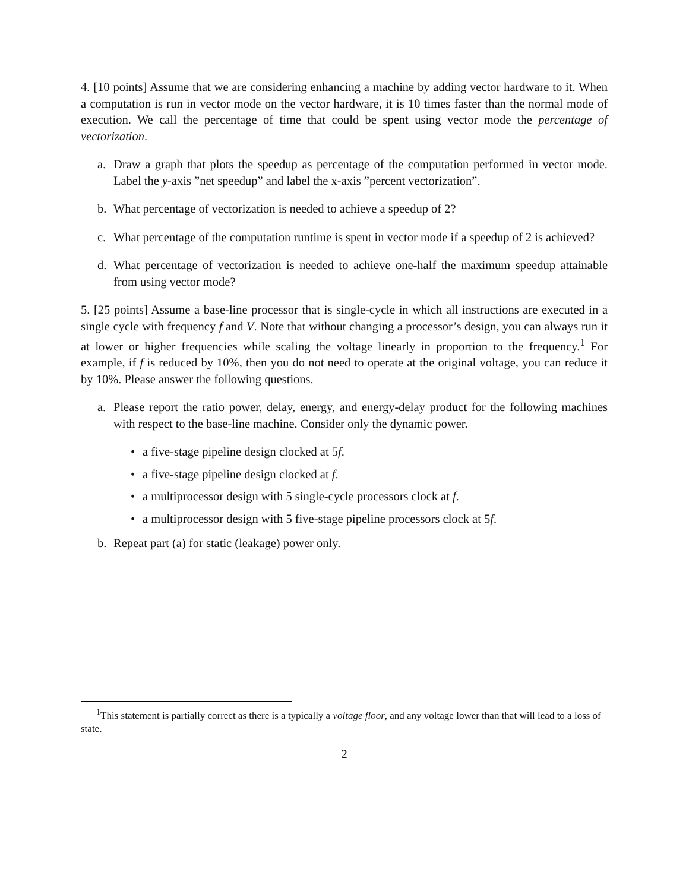4. [10 points] Assume that we are considering enhancing a machine by adding vector hardware to it. When a computation is run in vector mode on the vector hardware, it is 10 times faster than the normal mode of execution. We call the percentage of time that could be spent using vector mode the percentage of vectorization.
a. Draw a graph that plots the speedup as percentage of the computation performed in vector mode. Label the y-axis ”net speedup” and label the x-axis ”percent vectorization”.
b. What percentage of vectorization is needed to achieve a speedup of 2?
c. What percentage of the computation runtime is spent in vector mode if a speedup of 2 is achieved?
d. What percentage of vectorization is needed to achieve one-half the maximum speedup attainable from using vector mode?
5. [25 points] Assume a base-line processor that is single-cycle in which all instructions are executed in a single cycle with frequency f and V. Note that without changing a processor’s design, you can always run it at lower or higher frequencies while scaling the voltage linearly in proportion to the frequency.<sup>1</sup> For example, if f is reduced by 10%, then you do not need to operate at the original voltage, you can reduce it by 10%. Please answer the following questions.
a. Please report the ratio power, delay, energy, and energy-delay product for the following machines with respect to the base-line machine. Consider only the dynamic power.
• a five-stage pipeline design clocked at 5f.
• a five-stage pipeline design clocked at f.
• a multiprocessor design with 5 single-cycle processors clock at f.
• a multiprocessor design with 5 five-stage pipeline processors clock at 5f.
b. Repeat part (a) for static (leakage) power only.
<sup>1</sup> This statement is partially correct as there is a typically a voltage floor, and any voltage lower than that will lead to a loss of state.
2